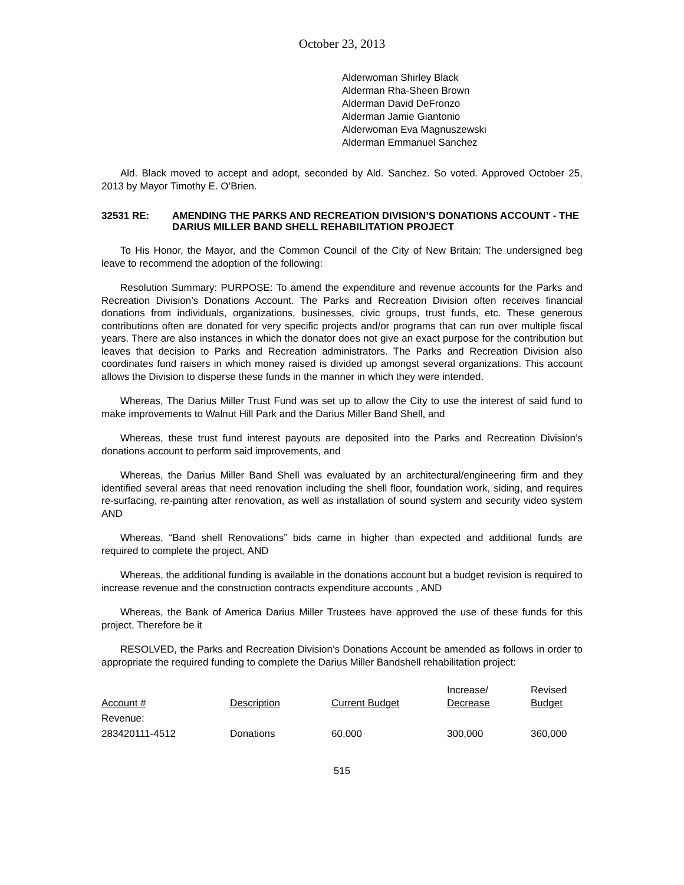October 23, 2013
Alderwoman Shirley Black
Alderman Rha-Sheen Brown
Alderman David DeFronzo
Alderman Jamie Giantonio
Alderwoman Eva Magnuszewski
Alderman Emmanuel Sanchez
Ald. Black moved to accept and adopt, seconded by Ald. Sanchez. So voted. Approved October 25, 2013 by Mayor Timothy E. O’Brien.
32531 RE: AMENDING THE PARKS AND RECREATION DIVISION’S DONATIONS ACCOUNT - THE DARIUS MILLER BAND SHELL REHABILITATION PROJECT
To His Honor, the Mayor, and the Common Council of the City of New Britain: The undersigned beg leave to recommend the adoption of the following:
Resolution Summary: PURPOSE: To amend the expenditure and revenue accounts for the Parks and Recreation Division’s Donations Account. The Parks and Recreation Division often receives financial donations from individuals, organizations, businesses, civic groups, trust funds, etc. These generous contributions often are donated for very specific projects and/or programs that can run over multiple fiscal years. There are also instances in which the donator does not give an exact purpose for the contribution but leaves that decision to Parks and Recreation administrators. The Parks and Recreation Division also coordinates fund raisers in which money raised is divided up amongst several organizations. This account allows the Division to disperse these funds in the manner in which they were intended.
Whereas, The Darius Miller Trust Fund was set up to allow the City to use the interest of said fund to make improvements to Walnut Hill Park and the Darius Miller Band Shell, and
Whereas, these trust fund interest payouts are deposited into the Parks and Recreation Division’s donations account to perform said improvements, and
Whereas, the Darius Miller Band Shell was evaluated by an architectural/engineering firm and they identified several areas that need renovation including the shell floor, foundation work, siding, and requires re-surfacing, re-painting after renovation, as well as installation of sound system and security video system AND
Whereas, “Band shell Renovations” bids came in higher than expected and additional funds are required to complete the project, AND
Whereas, the additional funding is available in the donations account but a budget revision is required to increase revenue and the construction contracts expenditure accounts , AND
Whereas, the Bank of America Darius Miller Trustees have approved the use of these funds for this project, Therefore be it
RESOLVED, the Parks and Recreation Division’s Donations Account be amended as follows in order to appropriate the required funding to complete the Darius Miller Bandshell rehabilitation project:
| Account # | Description | Current Budget | Increase/ Decrease | Revised Budget |
| --- | --- | --- | --- | --- |
| Revenue: | | | | |
| 283420111-4512 | Donations | 60,000 | 300,000 | 360,000 |
515